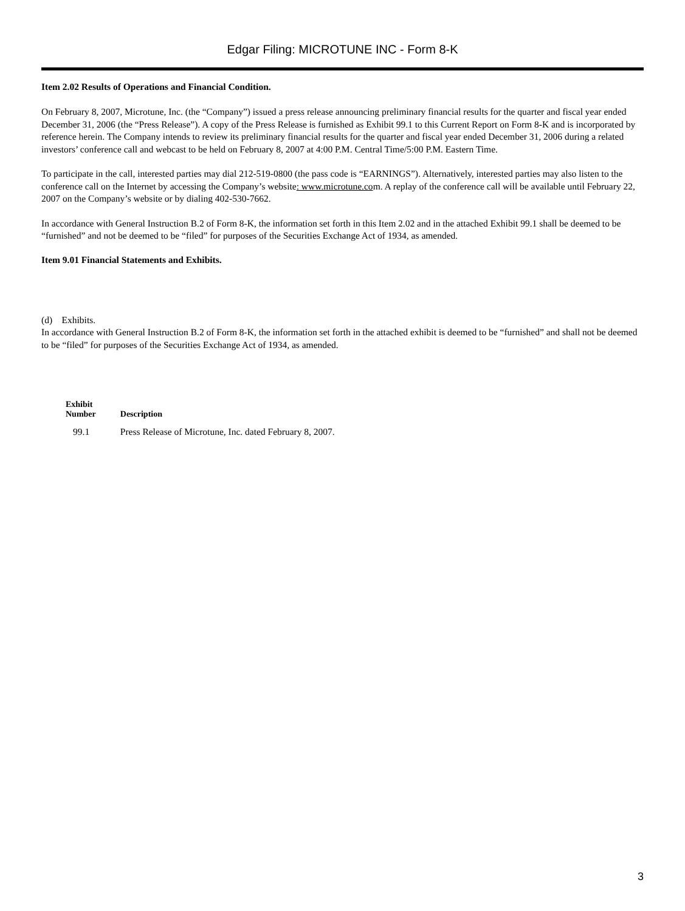Edgar Filing: MICROTUNE INC - Form 8-K
Item 2.02 Results of Operations and Financial Condition.
On February 8, 2007, Microtune, Inc. (the “Company”) issued a press release announcing preliminary financial results for the quarter and fiscal year ended December 31, 2006 (the “Press Release”). A copy of the Press Release is furnished as Exhibit 99.1 to this Current Report on Form 8-K and is incorporated by reference herein. The Company intends to review its preliminary financial results for the quarter and fiscal year ended December 31, 2006 during a related investors’ conference call and webcast to be held on February 8, 2007 at 4:00 P.M. Central Time/5:00 P.M. Eastern Time.
To participate in the call, interested parties may dial 212-519-0800 (the pass code is “EARNINGS”). Alternatively, interested parties may also listen to the conference call on the Internet by accessing the Company’s website: www.microtune.com. A replay of the conference call will be available until February 22, 2007 on the Company’s website or by dialing 402-530-7662.
In accordance with General Instruction B.2 of Form 8-K, the information set forth in this Item 2.02 and in the attached Exhibit 99.1 shall be deemed to be “furnished” and not be deemed to be “filed” for purposes of the Securities Exchange Act of 1934, as amended.
Item 9.01 Financial Statements and Exhibits.
(d) Exhibits.
In accordance with General Instruction B.2 of Form 8-K, the information set forth in the attached exhibit is deemed to be “furnished” and shall not be deemed to be “filed” for purposes of the Securities Exchange Act of 1934, as amended.
| Exhibit Number | Description |
| --- | --- |
| 99.1 | Press Release of Microtune, Inc. dated February 8, 2007. |
3